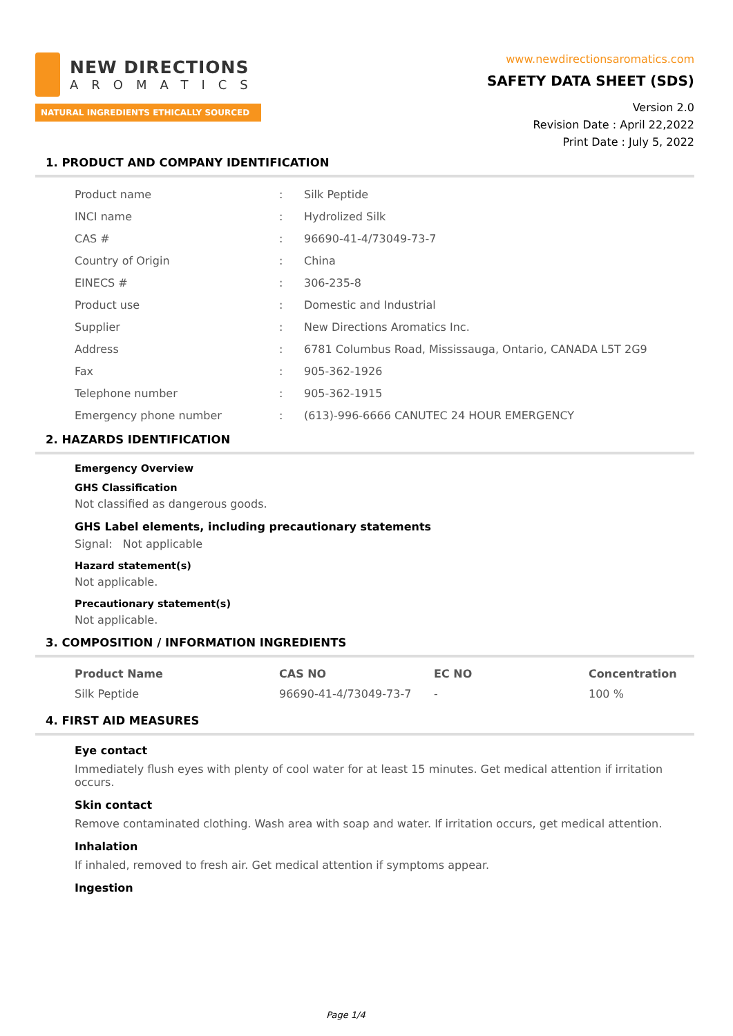NEW DIRECTIONS
AROMATICS
NATURAL INGREDIENTS ETHICALLY SOURCED
www.newdirectionsaromatics.com
SAFETY DATA SHEET (SDS)
Version 2.0
Revision Date : April 22,2022
Print Date : July 5, 2022
1. PRODUCT AND COMPANY IDENTIFICATION
| Product name | : | Silk Peptide |
| INCI name | : | Hydrolized Silk |
| CAS # | : | 96690-41-4/73049-73-7 |
| Country of Origin | : | China |
| EINECS # | : | 306-235-8 |
| Product use | : | Domestic and Industrial |
| Supplier | : | New Directions Aromatics Inc. |
| Address | : | 6781 Columbus Road, Mississauga, Ontario, CANADA L5T 2G9 |
| Fax | : | 905-362-1926 |
| Telephone number | : | 905-362-1915 |
| Emergency phone number | : | (613)-996-6666 CANUTEC 24 HOUR EMERGENCY |
2. HAZARDS IDENTIFICATION
Emergency Overview
GHS Classification
Not classified as dangerous goods.
GHS Label elements, including precautionary statements
Signal: Not applicable
Hazard statement(s)
Not applicable.
Precautionary statement(s)
Not applicable.
3. COMPOSITION / INFORMATION INGREDIENTS
| Product Name | CAS NO | EC NO | Concentration |
| --- | --- | --- | --- |
| Silk Peptide | 96690-41-4/73049-73-7 | - | 100 % |
4. FIRST AID MEASURES
Eye contact
Immediately flush eyes with plenty of cool water for at least 15 minutes. Get medical attention if irritation occurs.
Skin contact
Remove contaminated clothing. Wash area with soap and water. If irritation occurs, get medical attention.
Inhalation
If inhaled, removed to fresh air. Get medical attention if symptoms appear.
Ingestion
Page 1/4